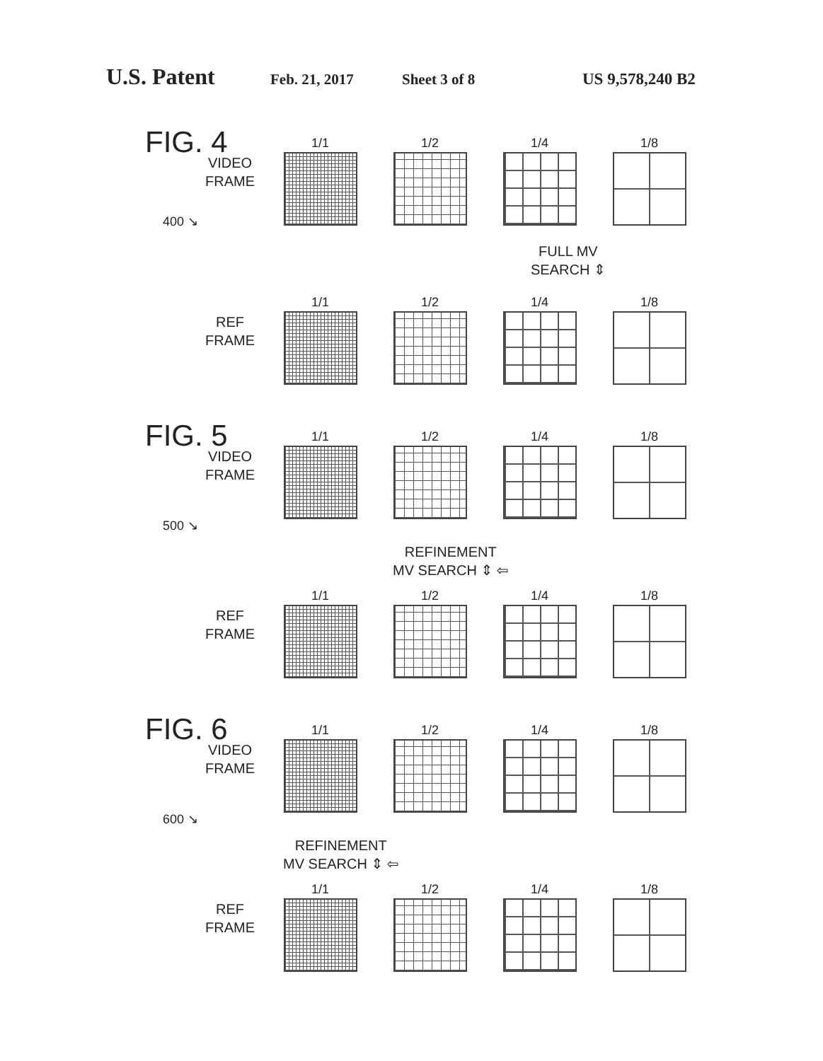U.S. Patent Feb. 21, 2017 Sheet 3 of 8 US 9,578,240 B2
FIG. 4
VIDEO
FRAME
1/1 1/2 1/4 1/8
400 ↘
FULL MV
SEARCH ⇕
REF
FRAME
1/1 1/2 1/4 1/8
FIG. 5
VIDEO
FRAME
1/1 1/2 1/4 1/8
500 ↘
REFINEMENT
MV SEARCH ⇕ ⇦
REF
FRAME
1/1 1/2 1/4 1/8
FIG. 6
VIDEO
FRAME
1/1 1/2 1/4 1/8
600 ↘
REFINEMENT
MV SEARCH ⇕ ⇦
REF
FRAME
1/1 1/2 1/4 1/8